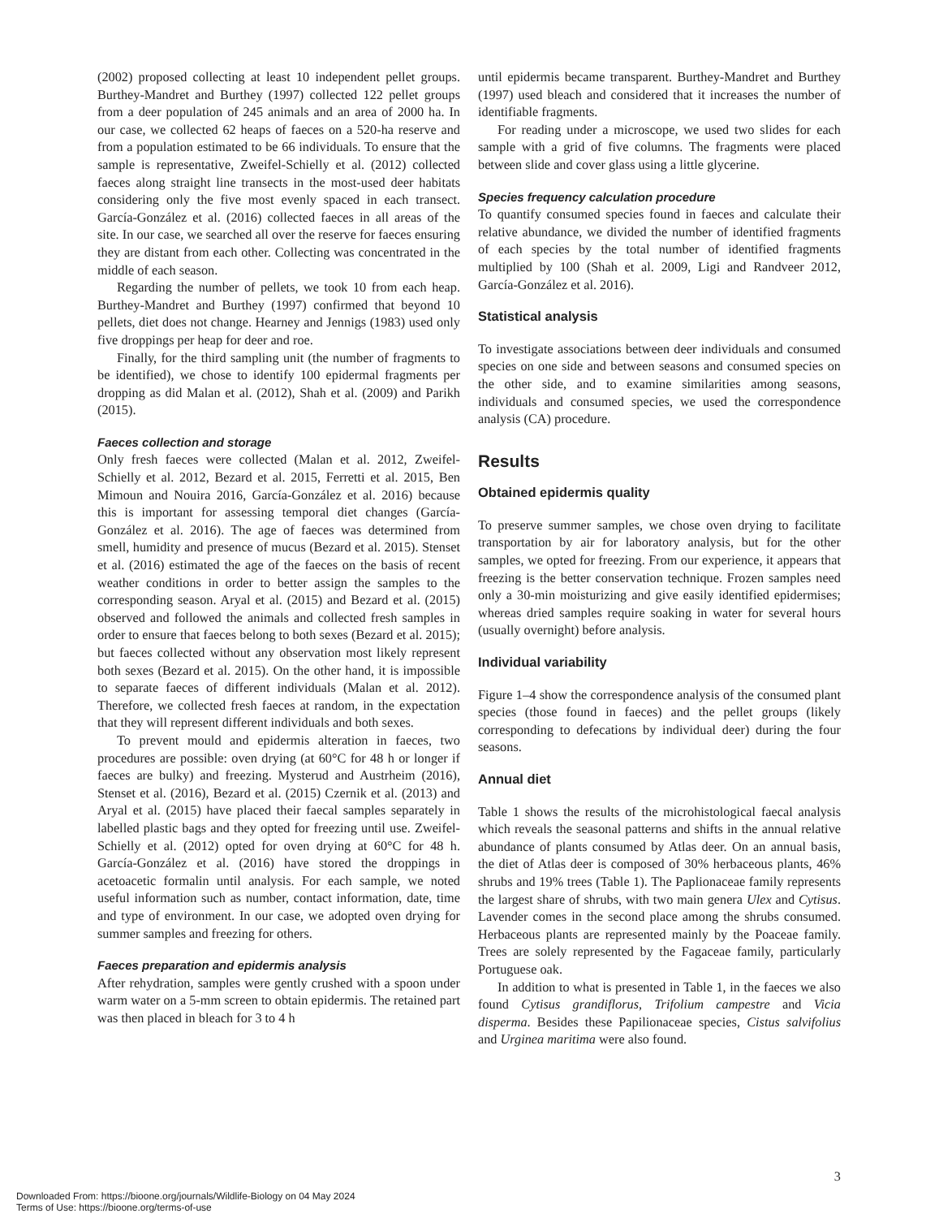(2002) proposed collecting at least 10 independent pellet groups. Burthey-Mandret and Burthey (1997) collected 122 pellet groups from a deer population of 245 animals and an area of 2000 ha. In our case, we collected 62 heaps of faeces on a 520-ha reserve and from a population estimated to be 66 individuals. To ensure that the sample is representative, Zweifel-Schielly et al. (2012) collected faeces along straight line transects in the most-used deer habitats considering only the five most evenly spaced in each transect. García-González et al. (2016) collected faeces in all areas of the site. In our case, we searched all over the reserve for faeces ensuring they are distant from each other. Collecting was concentrated in the middle of each season.
Regarding the number of pellets, we took 10 from each heap. Burthey-Mandret and Burthey (1997) confirmed that beyond 10 pellets, diet does not change. Hearney and Jennigs (1983) used only five droppings per heap for deer and roe.
Finally, for the third sampling unit (the number of fragments to be identified), we chose to identify 100 epidermal fragments per dropping as did Malan et al. (2012), Shah et al. (2009) and Parikh (2015).
Faeces collection and storage
Only fresh faeces were collected (Malan et al. 2012, Zweifel-Schielly et al. 2012, Bezard et al. 2015, Ferretti et al. 2015, Ben Mimoun and Nouira 2016, García-González et al. 2016) because this is important for assessing temporal diet changes (García-González et al. 2016). The age of faeces was determined from smell, humidity and presence of mucus (Bezard et al. 2015). Stenset et al. (2016) estimated the age of the faeces on the basis of recent weather conditions in order to better assign the samples to the corresponding season. Aryal et al. (2015) and Bezard et al. (2015) observed and followed the animals and collected fresh samples in order to ensure that faeces belong to both sexes (Bezard et al. 2015); but faeces collected without any observation most likely represent both sexes (Bezard et al. 2015). On the other hand, it is impossible to separate faeces of different individuals (Malan et al. 2012). Therefore, we collected fresh faeces at random, in the expectation that they will represent different individuals and both sexes.
To prevent mould and epidermis alteration in faeces, two procedures are possible: oven drying (at 60°C for 48 h or longer if faeces are bulky) and freezing. Mysterud and Austrheim (2016), Stenset et al. (2016), Bezard et al. (2015) Czernik et al. (2013) and Aryal et al. (2015) have placed their faecal samples separately in labelled plastic bags and they opted for freezing until use. Zweifel-Schielly et al. (2012) opted for oven drying at 60°C for 48 h. García-González et al. (2016) have stored the droppings in acetoacetic formalin until analysis. For each sample, we noted useful information such as number, contact information, date, time and type of environment. In our case, we adopted oven drying for summer samples and freezing for others.
Faeces preparation and epidermis analysis
After rehydration, samples were gently crushed with a spoon under warm water on a 5-mm screen to obtain epidermis. The retained part was then placed in bleach for 3 to 4 h
until epidermis became transparent. Burthey-Mandret and Burthey (1997) used bleach and considered that it increases the number of identifiable fragments.
For reading under a microscope, we used two slides for each sample with a grid of five columns. The fragments were placed between slide and cover glass using a little glycerine.
Species frequency calculation procedure
To quantify consumed species found in faeces and calculate their relative abundance, we divided the number of identified fragments of each species by the total number of identified fragments multiplied by 100 (Shah et al. 2009, Ligi and Randveer 2012, García-González et al. 2016).
Statistical analysis
To investigate associations between deer individuals and consumed species on one side and between seasons and consumed species on the other side, and to examine similarities among seasons, individuals and consumed species, we used the correspondence analysis (CA) procedure.
Results
Obtained epidermis quality
To preserve summer samples, we chose oven drying to facilitate transportation by air for laboratory analysis, but for the other samples, we opted for freezing. From our experience, it appears that freezing is the better conservation technique. Frozen samples need only a 30-min moisturizing and give easily identified epidermises; whereas dried samples require soaking in water for several hours (usually overnight) before analysis.
Individual variability
Figure 1–4 show the correspondence analysis of the consumed plant species (those found in faeces) and the pellet groups (likely corresponding to defecations by individual deer) during the four seasons.
Annual diet
Table 1 shows the results of the microhistological faecal analysis which reveals the seasonal patterns and shifts in the annual relative abundance of plants consumed by Atlas deer. On an annual basis, the diet of Atlas deer is composed of 30% herbaceous plants, 46% shrubs and 19% trees (Table 1). The Paplionaceae family represents the largest share of shrubs, with two main genera Ulex and Cytisus. Lavender comes in the second place among the shrubs consumed. Herbaceous plants are represented mainly by the Poaceae family. Trees are solely represented by the Fagaceae family, particularly Portuguese oak.
In addition to what is presented in Table 1, in the faeces we also found Cytisus grandiflorus, Trifolium campestre and Vicia disperma. Besides these Papilionaceae species, Cistus salvifolius and Urginea maritima were also found.
3
Downloaded From: https://bioone.org/journals/Wildlife-Biology on 04 May 2024
Terms of Use: https://bioone.org/terms-of-use